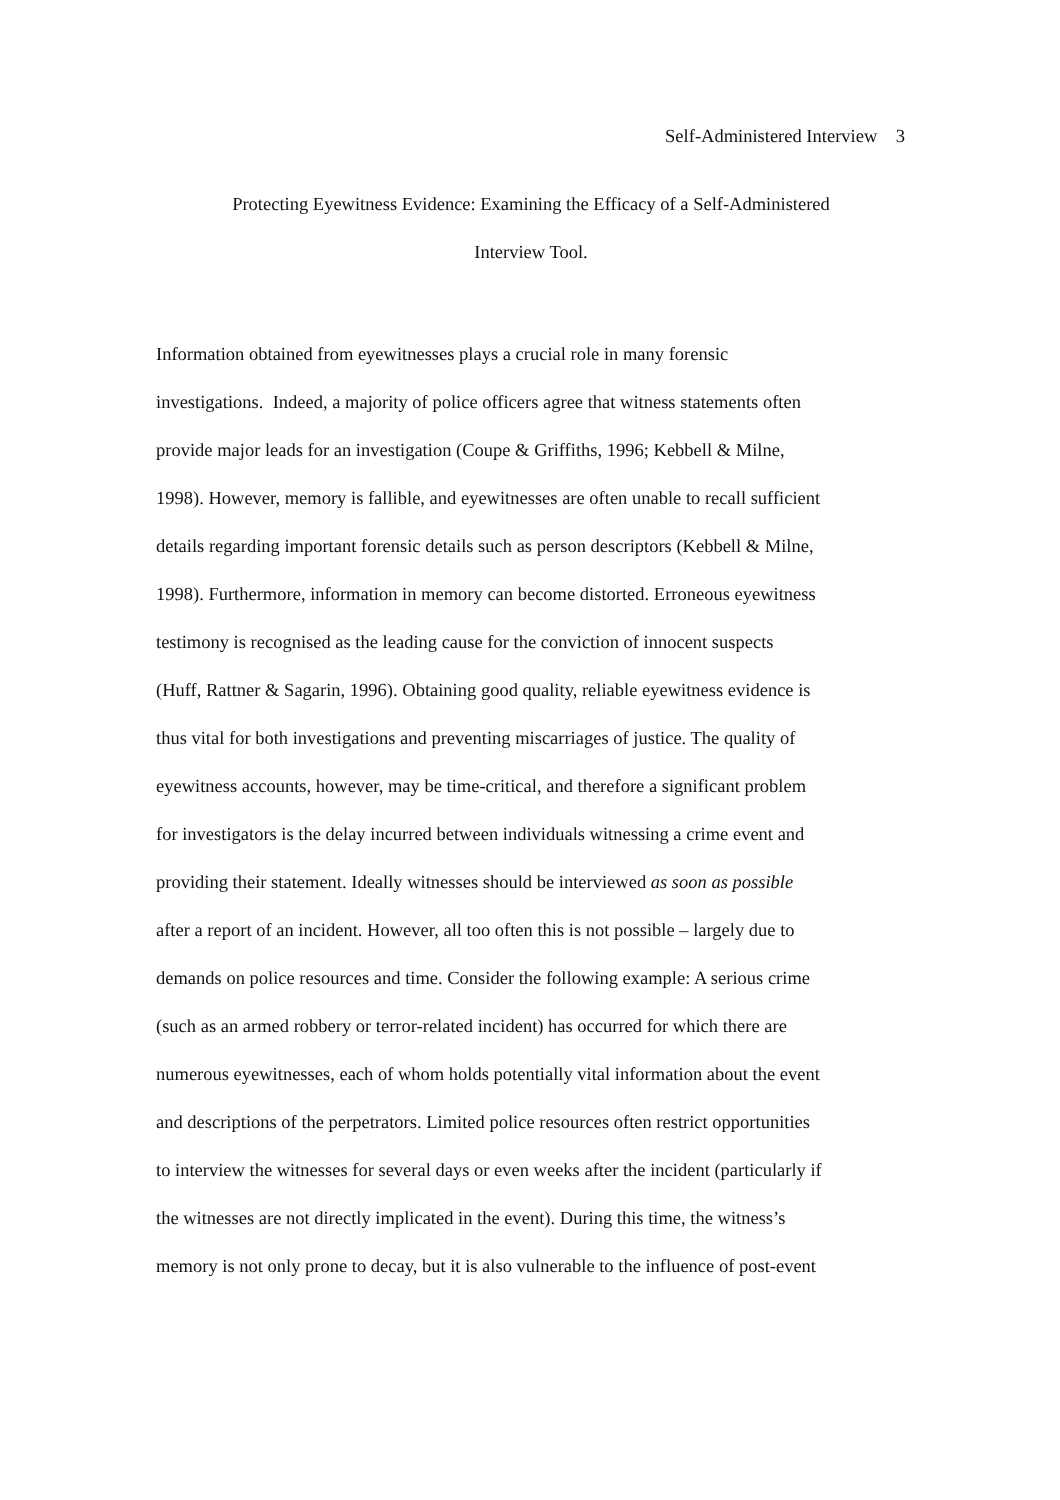Self-Administered Interview 3
Protecting Eyewitness Evidence: Examining the Efficacy of a Self-Administered
Interview Tool.
Information obtained from eyewitnesses plays a crucial role in many forensic
investigations. Indeed, a majority of police officers agree that witness statements often
provide major leads for an investigation (Coupe & Griffiths, 1996; Kebbell & Milne,
1998). However, memory is fallible, and eyewitnesses are often unable to recall sufficient
details regarding important forensic details such as person descriptors (Kebbell & Milne,
1998). Furthermore, information in memory can become distorted. Erroneous eyewitness
testimony is recognised as the leading cause for the conviction of innocent suspects
(Huff, Rattner & Sagarin, 1996). Obtaining good quality, reliable eyewitness evidence is
thus vital for both investigations and preventing miscarriages of justice. The quality of
eyewitness accounts, however, may be time-critical, and therefore a significant problem
for investigators is the delay incurred between individuals witnessing a crime event and
providing their statement. Ideally witnesses should be interviewed as soon as possible
after a report of an incident. However, all too often this is not possible – largely due to
demands on police resources and time. Consider the following example: A serious crime
(such as an armed robbery or terror-related incident) has occurred for which there are
numerous eyewitnesses, each of whom holds potentially vital information about the event
and descriptions of the perpetrators. Limited police resources often restrict opportunities
to interview the witnesses for several days or even weeks after the incident (particularly if
the witnesses are not directly implicated in the event). During this time, the witness’s
memory is not only prone to decay, but it is also vulnerable to the influence of post-event